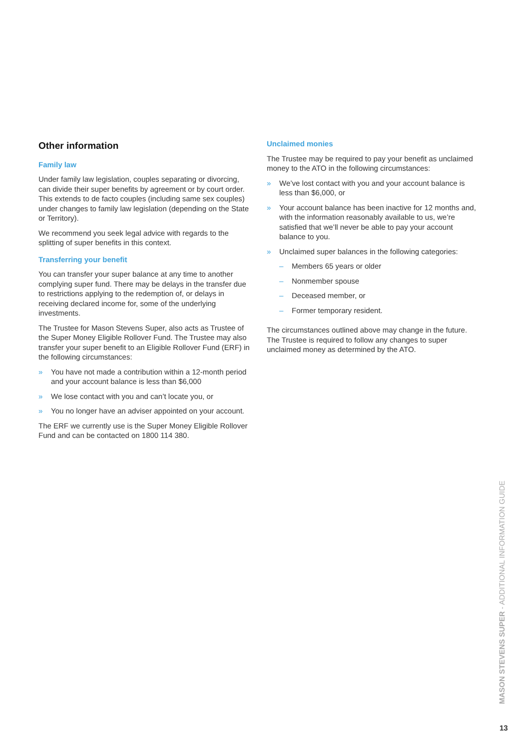Other information
Family law
Under family law legislation, couples separating or divorcing, can divide their super benefits by agreement or by court order. This extends to de facto couples (including same sex couples) under changes to family law legislation (depending on the State or Territory).
We recommend you seek legal advice with regards to the splitting of super benefits in this context.
Transferring your benefit
You can transfer your super balance at any time to another complying super fund. There may be delays in the transfer due to restrictions applying to the redemption of, or delays in receiving declared income for, some of the underlying investments.
The Trustee for Mason Stevens Super, also acts as Trustee of the Super Money Eligible Rollover Fund. The Trustee may also transfer your super benefit to an Eligible Rollover Fund (ERF) in the following circumstances:
» You have not made a contribution within a 12-month period and your account balance is less than $6,000
» We lose contact with you and can’t locate you, or
» You no longer have an adviser appointed on your account.
The ERF we currently use is the Super Money Eligible Rollover Fund and can be contacted on 1800 114 380.
Unclaimed monies
The Trustee may be required to pay your benefit as unclaimed money to the ATO in the following circumstances:
» We’ve lost contact with you and your account balance is less than $6,000, or
» Your account balance has been inactive for 12 months and, with the information reasonably available to us, we’re satisfied that we’ll never be able to pay your account balance to you.
» Unclaimed super balances in the following categories:
– Members 65 years or older
– Nonmember spouse
– Deceased member, or
– Former temporary resident.
The circumstances outlined above may change in the future. The Trustee is required to follow any changes to super unclaimed money as determined by the ATO.
MASON STEVENS SUPER - ADDITIONAL INFORMATION GUIDE
13